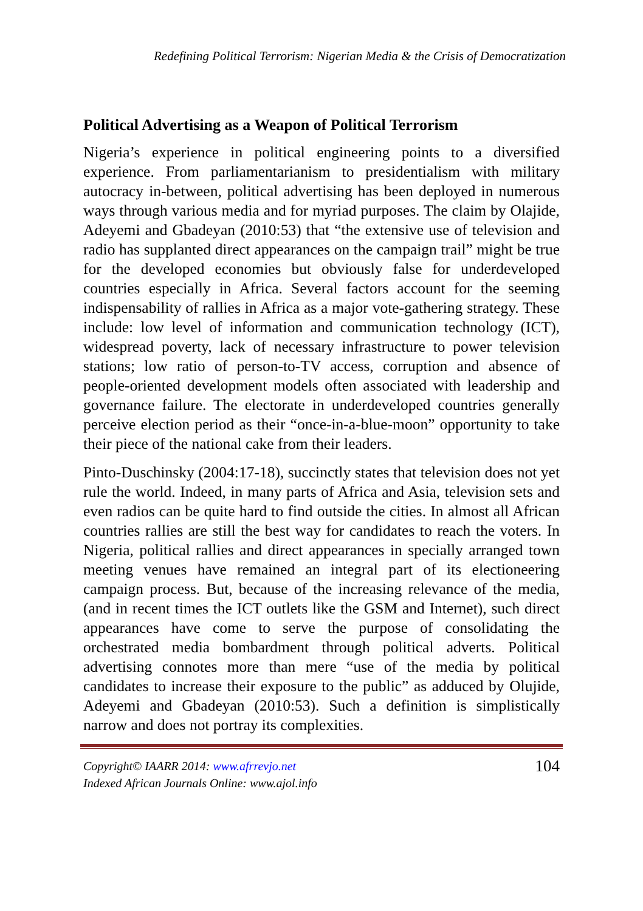Redefining Political Terrorism: Nigerian Media & the Crisis of Democratization
Political Advertising as a Weapon of Political Terrorism
Nigeria’s experience in political engineering points to a diversified experience. From parliamentarianism to presidentialism with military autocracy in-between, political advertising has been deployed in numerous ways through various media and for myriad purposes. The claim by Olajide, Adeyemi and Gbadeyan (2010:53) that “the extensive use of television and radio has supplanted direct appearances on the campaign trail” might be true for the developed economies but obviously false for underdeveloped countries especially in Africa. Several factors account for the seeming indispensability of rallies in Africa as a major vote-gathering strategy. These include: low level of information and communication technology (ICT), widespread poverty, lack of necessary infrastructure to power television stations; low ratio of person-to-TV access, corruption and absence of people-oriented development models often associated with leadership and governance failure. The electorate in underdeveloped countries generally perceive election period as their “once-in-a-blue-moon” opportunity to take their piece of the national cake from their leaders.
Pinto-Duschinsky (2004:17-18), succinctly states that television does not yet rule the world. Indeed, in many parts of Africa and Asia, television sets and even radios can be quite hard to find outside the cities. In almost all African countries rallies are still the best way for candidates to reach the voters. In Nigeria, political rallies and direct appearances in specially arranged town meeting venues have remained an integral part of its electioneering campaign process. But, because of the increasing relevance of the media, (and in recent times the ICT outlets like the GSM and Internet), such direct appearances have come to serve the purpose of consolidating the orchestrated media bombardment through political adverts. Political advertising connotes more than mere “use of the media by political candidates to increase their exposure to the public” as adduced by Olujide, Adeyemi and Gbadeyan (2010:53). Such a definition is simplistically narrow and does not portray its complexities.
Copyright© IAARR 2014: www.afrrevjo.net
Indexed African Journals Online: www.ajol.info
104